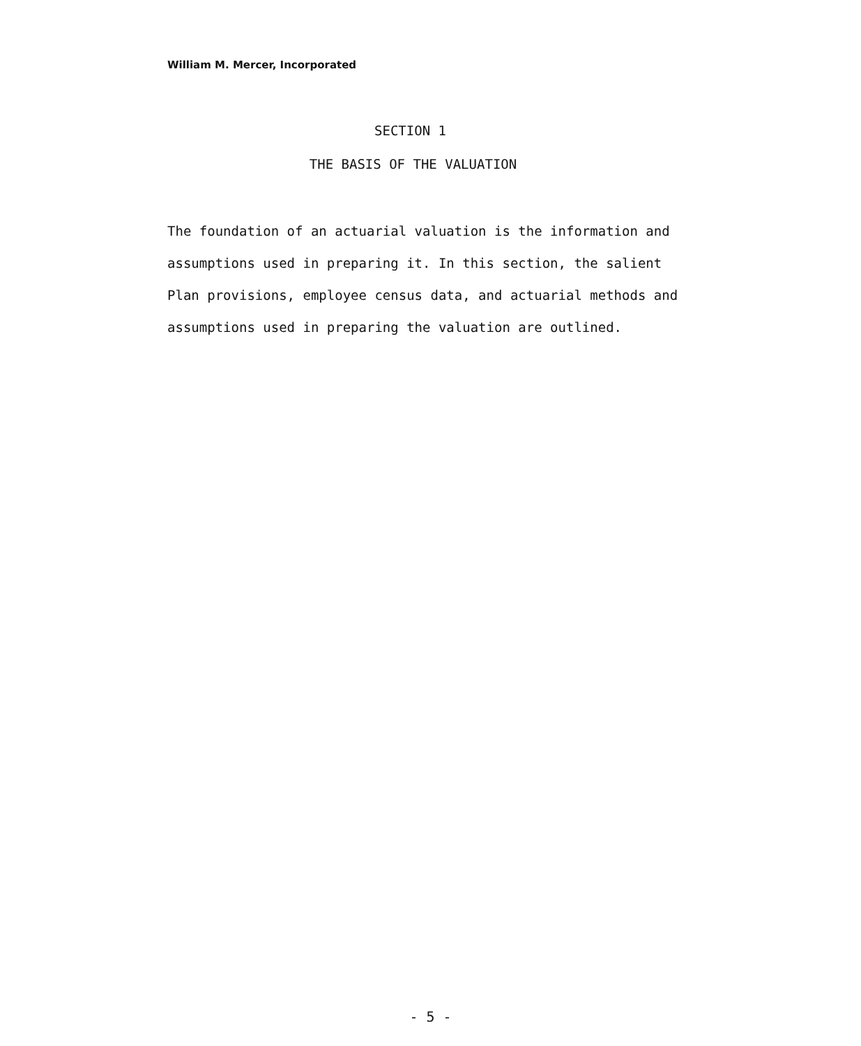William M. Mercer, Incorporated
SECTION 1
THE BASIS OF THE VALUATION
The foundation of an actuarial valuation is the information and assumptions used in preparing it. In this section, the salient Plan provisions, employee census data, and actuarial methods and assumptions used in preparing the valuation are outlined.
- 5 -